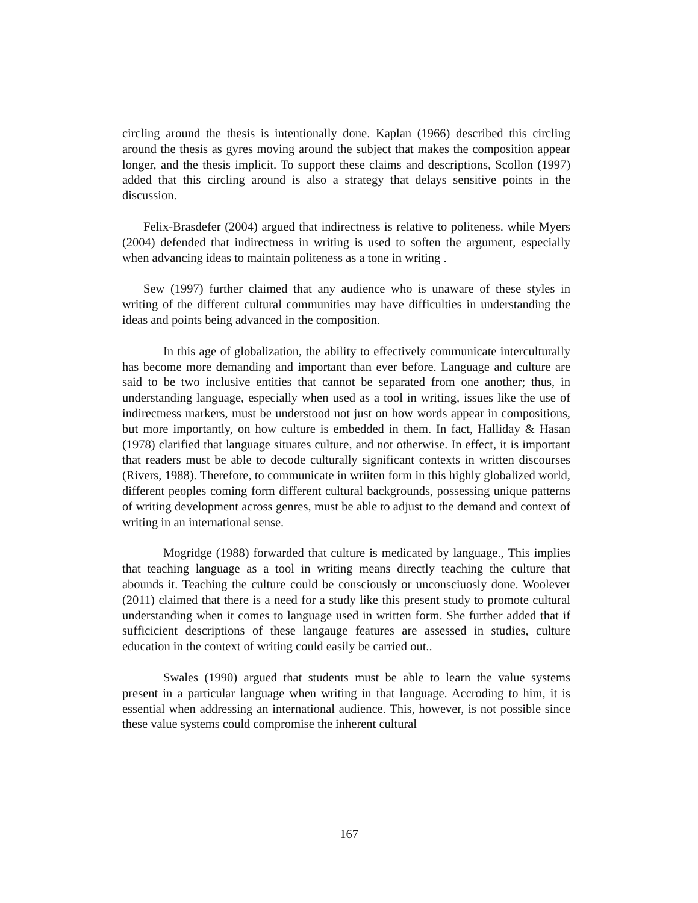circling around the thesis is intentionally done. Kaplan (1966) described this circling around the thesis as gyres moving around the subject that makes the composition appear longer, and the thesis implicit. To support these claims and descriptions, Scollon (1997) added that this circling around is also a strategy that delays sensitive points in the discussion.
Felix-Brasdefer (2004) argued that indirectness is relative to politeness. while Myers (2004) defended that indirectness in writing is used to soften the argument, especially when advancing ideas to maintain politeness as a tone in writing .
Sew (1997) further claimed that any audience who is unaware of these styles in writing of the different cultural communities may have difficulties in understanding the ideas and points being advanced in the composition.
In this age of globalization, the ability to effectively communicate interculturally has become more demanding and important than ever before. Language and culture are said to be two inclusive entities that cannot be separated from one another; thus, in understanding language, especially when used as a tool in writing, issues like the use of indirectness markers, must be understood not just on how words appear in compositions, but more importantly, on how culture is embedded in them. In fact, Halliday & Hasan (1978) clarified that language situates culture, and not otherwise. In effect, it is important that readers must be able to decode culturally significant contexts in written discourses (Rivers, 1988). Therefore, to communicate in wriiten form in this highly globalized world, different peoples coming form different cultural backgrounds, possessing unique patterns of writing development across genres, must be able to adjust to the demand and context of writing in an international sense.
Mogridge (1988) forwarded that culture is medicated by language., This implies that teaching language as a tool in writing means directly teaching the culture that abounds it. Teaching the culture could be consciously or unconsciuosly done. Woolever (2011) claimed that there is a need for a study like this present study to promote cultural understanding when it comes to language used in written form. She further added that if sufficicient descriptions of these langauge features are assessed in studies, culture education in the context of writing could easily be carried out..
Swales (1990) argued that students must be able to learn the value systems present in a particular language when writing in that language. Accroding to him, it is essential when addressing an international audience. This, however, is not possible since these value systems could compromise the inherent cultural
167